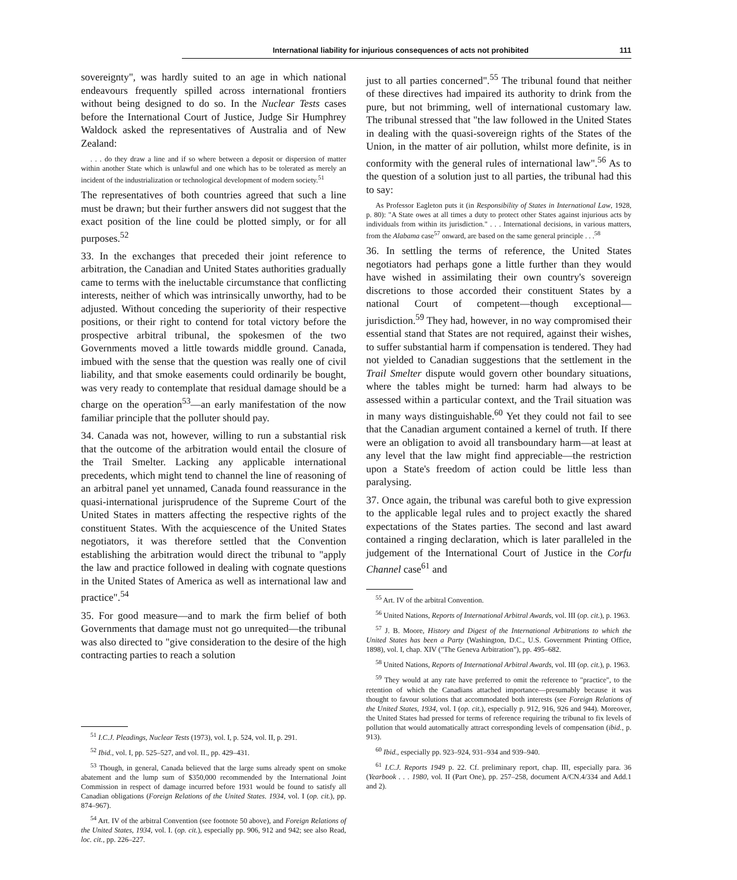International liability for injurious consequences of acts not prohibited 111
sovereignty", was hardly suited to an age in which national endeavours frequently spilled across international frontiers without being designed to do so. In the Nuclear Tests cases before the International Court of Justice, Judge Sir Humphrey Waldock asked the representatives of Australia and of New Zealand:
. . . do they draw a line and if so where between a deposit or dispersion of matter within another State which is unlawful and one which has to be tolerated as merely an incident of the industrialization or technological development of modern society.<sup>51</sup>
The representatives of both countries agreed that such a line must be drawn; but their further answers did not suggest that the exact position of the line could be plotted simply, or for all purposes.<sup>52</sup>
33. In the exchanges that preceded their joint reference to arbitration, the Canadian and United States authorities gradually came to terms with the ineluctable circumstance that conflicting interests, neither of which was intrinsically unworthy, had to be adjusted. Without conceding the superiority of their respective positions, or their right to contend for total victory before the prospective arbitral tribunal, the spokesmen of the two Governments moved a little towards middle ground. Canada, imbued with the sense that the question was really one of civil liability, and that smoke easements could ordinarily be bought, was very ready to contemplate that residual damage should be a charge on the operation<sup>53</sup>—an early manifestation of the now familiar principle that the polluter should pay.
34. Canada was not, however, willing to run a substantial risk that the outcome of the arbitration would entail the closure of the Trail Smelter. Lacking any applicable international precedents, which might tend to channel the line of reasoning of an arbitral panel yet unnamed, Canada found reassurance in the quasi-international jurisprudence of the Supreme Court of the United States in matters affecting the respective rights of the constituent States. With the acquiescence of the United States negotiators, it was therefore settled that the Convention establishing the arbitration would direct the tribunal to "apply the law and practice followed in dealing with cognate questions in the United States of America as well as international law and practice".<sup>54</sup>
35. For good measure—and to mark the firm belief of both Governments that damage must not go unrequited—the tribunal was also directed to "give consideration to the desire of the high contracting parties to reach a solution
<sup>51</sup> I.C.J. Pleadings, Nuclear Tests (1973), vol. I, p. 524, vol. II, p. 291.
<sup>52</sup> Ibid., vol. I, pp. 525–527, and vol. II., pp. 429–431.
<sup>53</sup> Though, in general, Canada believed that the large sums already spent on smoke abatement and the lump sum of $350,000 recommended by the International Joint Commission in respect of damage incurred before 1931 would be found to satisfy all Canadian obligations (Foreign Relations of the United States. 1934, vol. I (op. cit.), pp. 874–967).
<sup>54</sup> Art. IV of the arbitral Convention (see footnote 50 above), and Foreign Relations of the United States, 1934, vol. I. (op. cit.), especially pp. 906, 912 and 942; see also Read, loc. cit., pp. 226–227.
just to all parties concerned".<sup>55</sup> The tribunal found that neither of these directives had impaired its authority to drink from the pure, but not brimming, well of international customary law. The tribunal stressed that "the law followed in the United States in dealing with the quasi-sovereign rights of the States of the Union, in the matter of air pollution, whilst more definite, is in conformity with the general rules of international law".<sup>56</sup> As to the question of a solution just to all parties, the tribunal had this to say:
As Professor Eagleton puts it (in Responsibility of States in International Law, 1928, p. 80): "A State owes at all times a duty to protect other States against injurious acts by individuals from within its jurisdiction." . . . International decisions, in various matters, from the Alabama case<sup>57</sup> onward, are based on the same general principle . . .<sup>58</sup>
36. In settling the terms of reference, the United States negotiators had perhaps gone a little further than they would have wished in assimilating their own country's sovereign discretions to those accorded their constituent States by a national Court of competent—though exceptional—jurisdiction.<sup>59</sup> They had, however, in no way compromised their essential stand that States are not required, against their wishes, to suffer substantial harm if compensation is tendered. They had not yielded to Canadian suggestions that the settlement in the Trail Smelter dispute would govern other boundary situations, where the tables might be turned: harm had always to be assessed within a particular context, and the Trail situation was in many ways distinguishable.<sup>60</sup> Yet they could not fail to see that the Canadian argument contained a kernel of truth. If there were an obligation to avoid all transboundary harm—at least at any level that the law might find appreciable—the restriction upon a State's freedom of action could be little less than paralysing.
37. Once again, the tribunal was careful both to give expression to the applicable legal rules and to project exactly the shared expectations of the States parties. The second and last award contained a ringing declaration, which is later paralleled in the judgement of the International Court of Justice in the Corfu Channel case<sup>61</sup> and
<sup>55</sup> Art. IV of the arbitral Convention.
<sup>56</sup> United Nations, Reports of International Arbitral Awards, vol. III (op. cit.), p. 1963.
<sup>57</sup> J. B. Moore, History and Digest of the International Arbitrations to which the United States has been a Party (Washington, D.C., U.S. Government Printing Office, 1898), vol. I, chap. XIV ("The Geneva Arbitration"), pp. 495–682.
<sup>58</sup> United Nations, Reports of International Arbitral Awards, vol. III (op. cit.), p. 1963.
<sup>59</sup> They would at any rate have preferred to omit the reference to "practice", to the retention of which the Canadians attached importance—presumably because it was thought to favour solutions that accommodated both interests (see Foreign Relations of the United States, 1934, vol. I (op. cit.), especially p. 912, 916, 926 and 944). Moreover, the United States had pressed for terms of reference requiring the tribunal to fix levels of pollution that would automatically attract corresponding levels of compensation (ibid., p. 913).
<sup>60</sup> Ibid., especially pp. 923–924, 931–934 and 939–940.
<sup>61</sup> I.C.J. Reports 1949 p. 22. Cf. preliminary report, chap. III, especially para. 36 (Yearbook . . . 1980, vol. II (Part One), pp. 257–258, document A/CN.4/334 and Add.1 and 2).